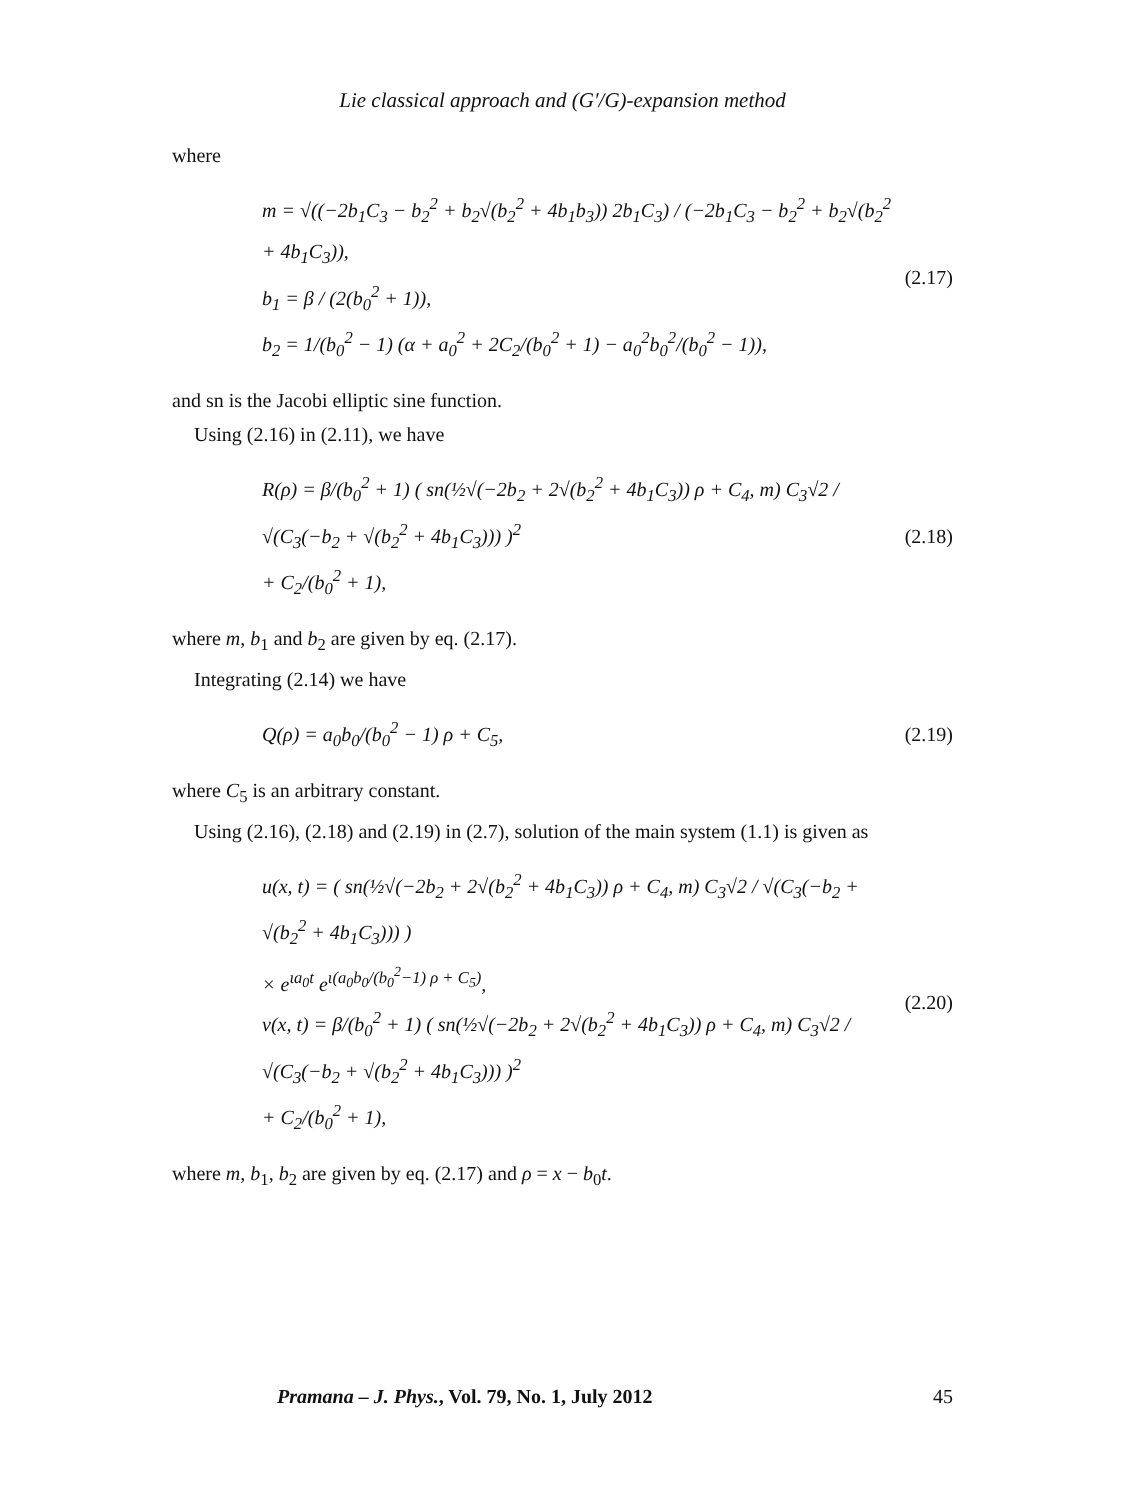Lie classical approach and (G′/G)-expansion method
where
m = √((−2b<sub>1</sub>C<sub>3</sub> − b<sub>2</sub><sup>2</sup> + b<sub>2</sub>√(b<sub>2</sub><sup>2</sup> + 4b<sub>1</sub>b<sub>3</sub>)) 2b<sub>1</sub>C<sub>3</sub>) / (−2b<sub>1</sub>C<sub>3</sub> − b<sub>2</sub><sup>2</sup> + b<sub>2</sub>√(b<sub>2</sub><sup>2</sup> + 4b<sub>1</sub>C<sub>3</sub>)),
b<sub>1</sub> = β / (2(b<sub>0</sub><sup>2</sup> + 1)),
b<sub>2</sub> = 1/(b<sub>0</sub><sup>2</sup> − 1) (α + a<sub>0</sub><sup>2</sup> + 2C<sub>2</sub>/(b<sub>0</sub><sup>2</sup> + 1) − a<sub>0</sub><sup>2</sup>b<sub>0</sub><sup>2</sup>/(b<sub>0</sub><sup>2</sup> − 1)),
(2.17)
and sn is the Jacobi elliptic sine function.
Using (2.16) in (2.11), we have
R(ρ) = β/(b<sub>0</sub><sup>2</sup> + 1) ( sn(½√(−2b<sub>2</sub> + 2√(b<sub>2</sub><sup>2</sup> + 4b<sub>1</sub>C<sub>3</sub>)) ρ + C<sub>4</sub>, m) C<sub>3</sub>√2 / √(C<sub>3</sub>(−b<sub>2</sub> + √(b<sub>2</sub><sup>2</sup> + 4b<sub>1</sub>C<sub>3</sub>))) )<sup>2</sup>
+ C<sub>2</sub>/(b<sub>0</sub><sup>2</sup> + 1),
(2.18)
where m, b<sub>1</sub> and b<sub>2</sub> are given by eq. (2.17).
Integrating (2.14) we have
Q(ρ) = a<sub>0</sub>b<sub>0</sub>/(b<sub>0</sub><sup>2</sup> − 1) ρ + C<sub>5</sub>, (2.19)
where C<sub>5</sub> is an arbitrary constant.
Using (2.16), (2.18) and (2.19) in (2.7), solution of the main system (1.1) is given as
u(x, t) = ( sn(½√(−2b<sub>2</sub> + 2√(b<sub>2</sub><sup>2</sup> + 4b<sub>1</sub>C<sub>3</sub>)) ρ + C<sub>4</sub>, m) C<sub>3</sub>√2 / √(C<sub>3</sub>(−b<sub>2</sub> + √(b<sub>2</sub><sup>2</sup> + 4b<sub>1</sub>C<sub>3</sub>))) )
× e<sup>ιa<sub>0</sub>t</sup> e<sup>ι(a<sub>0</sub>b<sub>0</sub>/(b<sub>0</sub><sup>2</sup>−1) ρ + C<sub>5</sub>)</sup>,
v(x, t) = β/(b<sub>0</sub><sup>2</sup> + 1) ( sn(½√(−2b<sub>2</sub> + 2√(b<sub>2</sub><sup>2</sup> + 4b<sub>1</sub>C<sub>3</sub>)) ρ + C<sub>4</sub>, m) C<sub>3</sub>√2 / √(C<sub>3</sub>(−b<sub>2</sub> + √(b<sub>2</sub><sup>2</sup> + 4b<sub>1</sub>C<sub>3</sub>))) )<sup>2</sup>
+ C<sub>2</sub>/(b<sub>0</sub><sup>2</sup> + 1),
(2.20)
where m, b<sub>1</sub>, b<sub>2</sub> are given by eq. (2.17) and ρ = x − b<sub>0</sub>t.
Pramana – J. Phys., Vol. 79, No. 1, July 2012 45